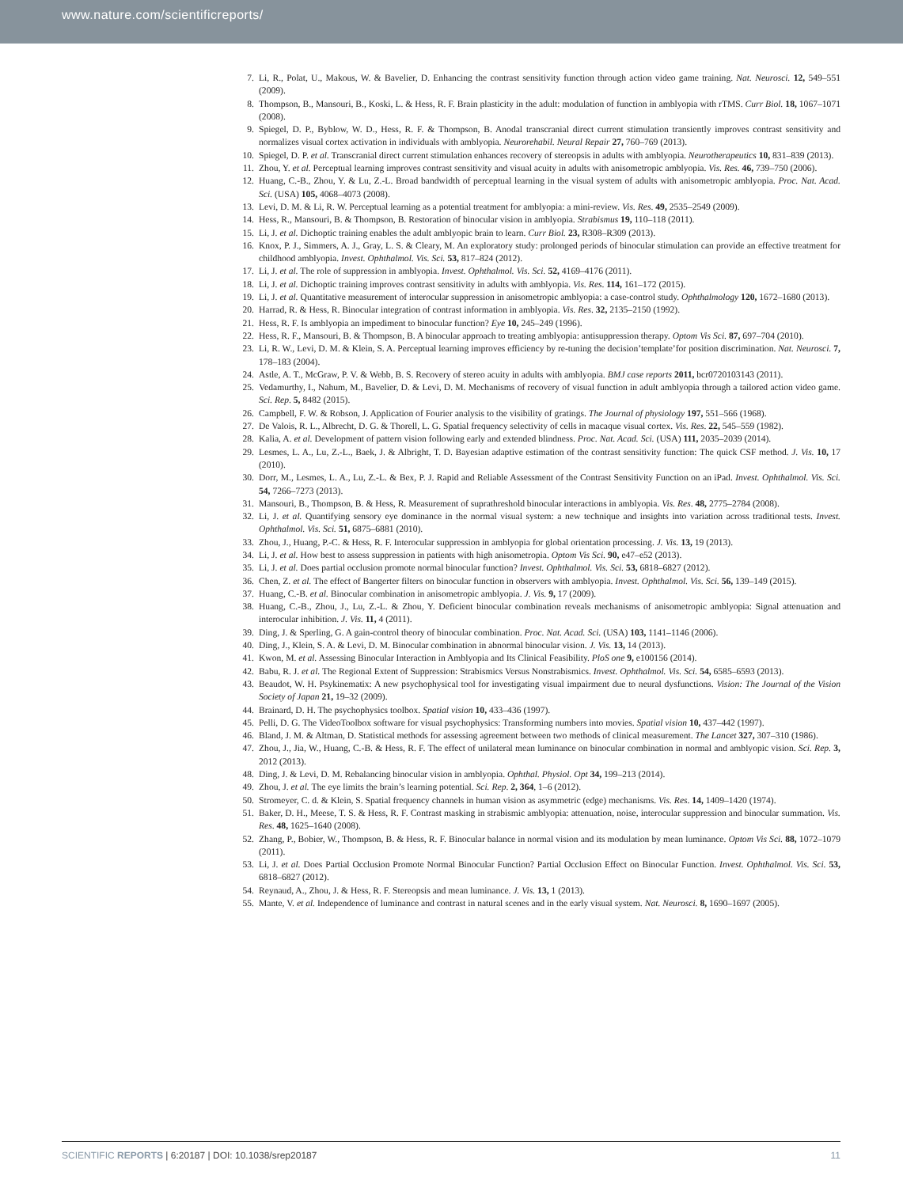www.nature.com/scientificreports/
7. Li, R., Polat, U., Makous, W. & Bavelier, D. Enhancing the contrast sensitivity function through action video game training. Nat. Neurosci. 12, 549–551 (2009).
8. Thompson, B., Mansouri, B., Koski, L. & Hess, R. F. Brain plasticity in the adult: modulation of function in amblyopia with rTMS. Curr Biol. 18, 1067–1071 (2008).
9. Spiegel, D. P., Byblow, W. D., Hess, R. F. & Thompson, B. Anodal transcranial direct current stimulation transiently improves contrast sensitivity and normalizes visual cortex activation in individuals with amblyopia. Neurorehabil. Neural Repair 27, 760–769 (2013).
10. Spiegel, D. P. et al. Transcranial direct current stimulation enhances recovery of stereopsis in adults with amblyopia. Neurotherapeutics 10, 831–839 (2013).
11. Zhou, Y. et al. Perceptual learning improves contrast sensitivity and visual acuity in adults with anisometropic amblyopia. Vis. Res. 46, 739–750 (2006).
12. Huang, C.-B., Zhou, Y. & Lu, Z.-L. Broad bandwidth of perceptual learning in the visual system of adults with anisometropic amblyopia. Proc. Nat. Acad. Sci. (USA) 105, 4068–4073 (2008).
13. Levi, D. M. & Li, R. W. Perceptual learning as a potential treatment for amblyopia: a mini-review. Vis. Res. 49, 2535–2549 (2009).
14. Hess, R., Mansouri, B. & Thompson, B. Restoration of binocular vision in amblyopia. Strabismus 19, 110–118 (2011).
15. Li, J. et al. Dichoptic training enables the adult amblyopic brain to learn. Curr Biol. 23, R308–R309 (2013).
16. Knox, P. J., Simmers, A. J., Gray, L. S. & Cleary, M. An exploratory study: prolonged periods of binocular stimulation can provide an effective treatment for childhood amblyopia. Invest. Ophthalmol. Vis. Sci. 53, 817–824 (2012).
17. Li, J. et al. The role of suppression in amblyopia. Invest. Ophthalmol. Vis. Sci. 52, 4169–4176 (2011).
18. Li, J. et al. Dichoptic training improves contrast sensitivity in adults with amblyopia. Vis. Res. 114, 161–172 (2015).
19. Li, J. et al. Quantitative measurement of interocular suppression in anisometropic amblyopia: a case-control study. Ophthalmology 120, 1672–1680 (2013).
20. Harrad, R. & Hess, R. Binocular integration of contrast information in amblyopia. Vis. Res. 32, 2135–2150 (1992).
21. Hess, R. F. Is amblyopia an impediment to binocular function? Eye 10, 245–249 (1996).
22. Hess, R. F., Mansouri, B. & Thompson, B. A binocular approach to treating amblyopia: antisuppression therapy. Optom Vis Sci. 87, 697–704 (2010).
23. Li, R. W., Levi, D. M. & Klein, S. A. Perceptual learning improves efficiency by re-tuning the decision’template’for position discrimination. Nat. Neurosci. 7, 178–183 (2004).
24. Astle, A. T., McGraw, P. V. & Webb, B. S. Recovery of stereo acuity in adults with amblyopia. BMJ case reports 2011, bcr0720103143 (2011).
25. Vedamurthy, I., Nahum, M., Bavelier, D. & Levi, D. M. Mechanisms of recovery of visual function in adult amblyopia through a tailored action video game. Sci. Rep. 5, 8482 (2015).
26. Campbell, F. W. & Robson, J. Application of Fourier analysis to the visibility of gratings. The Journal of physiology 197, 551–566 (1968).
27. De Valois, R. L., Albrecht, D. G. & Thorell, L. G. Spatial frequency selectivity of cells in macaque visual cortex. Vis. Res. 22, 545–559 (1982).
28. Kalia, A. et al. Development of pattern vision following early and extended blindness. Proc. Nat. Acad. Sci. (USA) 111, 2035–2039 (2014).
29. Lesmes, L. A., Lu, Z.-L., Baek, J. & Albright, T. D. Bayesian adaptive estimation of the contrast sensitivity function: The quick CSF method. J. Vis. 10, 17 (2010).
30. Dorr, M., Lesmes, L. A., Lu, Z.-L. & Bex, P. J. Rapid and Reliable Assessment of the Contrast Sensitivity Function on an iPad. Invest. Ophthalmol. Vis. Sci. 54, 7266–7273 (2013).
31. Mansouri, B., Thompson, B. & Hess, R. Measurement of suprathreshold binocular interactions in amblyopia. Vis. Res. 48, 2775–2784 (2008).
32. Li, J. et al. Quantifying sensory eye dominance in the normal visual system: a new technique and insights into variation across traditional tests. Invest. Ophthalmol. Vis. Sci. 51, 6875–6881 (2010).
33. Zhou, J., Huang, P.-C. & Hess, R. F. Interocular suppression in amblyopia for global orientation processing. J. Vis. 13, 19 (2013).
34. Li, J. et al. How best to assess suppression in patients with high anisometropia. Optom Vis Sci. 90, e47–e52 (2013).
35. Li, J. et al. Does partial occlusion promote normal binocular function? Invest. Ophthalmol. Vis. Sci. 53, 6818–6827 (2012).
36. Chen, Z. et al. The effect of Bangerter filters on binocular function in observers with amblyopia. Invest. Ophthalmol. Vis. Sci. 56, 139–149 (2015).
37. Huang, C.-B. et al. Binocular combination in anisometropic amblyopia. J. Vis. 9, 17 (2009).
38. Huang, C.-B., Zhou, J., Lu, Z.-L. & Zhou, Y. Deficient binocular combination reveals mechanisms of anisometropic amblyopia: Signal attenuation and interocular inhibition. J. Vis. 11, 4 (2011).
39. Ding, J. & Sperling, G. A gain-control theory of binocular combination. Proc. Nat. Acad. Sci. (USA) 103, 1141–1146 (2006).
40. Ding, J., Klein, S. A. & Levi, D. M. Binocular combination in abnormal binocular vision. J. Vis. 13, 14 (2013).
41. Kwon, M. et al. Assessing Binocular Interaction in Amblyopia and Its Clinical Feasibility. PloS one 9, e100156 (2014).
42. Babu, R. J. et al. The Regional Extent of Suppression: Strabismics Versus Nonstrabismics. Invest. Ophthalmol. Vis. Sci. 54, 6585–6593 (2013).
43. Beaudot, W. H. Psykinematix: A new psychophysical tool for investigating visual impairment due to neural dysfunctions. Vision: The Journal of the Vision Society of Japan 21, 19–32 (2009).
44. Brainard, D. H. The psychophysics toolbox. Spatial vision 10, 433–436 (1997).
45. Pelli, D. G. The VideoToolbox software for visual psychophysics: Transforming numbers into movies. Spatial vision 10, 437–442 (1997).
46. Bland, J. M. & Altman, D. Statistical methods for assessing agreement between two methods of clinical measurement. The Lancet 327, 307–310 (1986).
47. Zhou, J., Jia, W., Huang, C.-B. & Hess, R. F. The effect of unilateral mean luminance on binocular combination in normal and amblyopic vision. Sci. Rep. 3, 2012 (2013).
48. Ding, J. & Levi, D. M. Rebalancing binocular vision in amblyopia. Ophthal. Physiol. Opt 34, 199–213 (2014).
49. Zhou, J. et al. The eye limits the brain’s learning potential. Sci. Rep. 2, 364, 1–6 (2012).
50. Stromeyer, C. d. & Klein, S. Spatial frequency channels in human vision as asymmetric (edge) mechanisms. Vis. Res. 14, 1409–1420 (1974).
51. Baker, D. H., Meese, T. S. & Hess, R. F. Contrast masking in strabismic amblyopia: attenuation, noise, interocular suppression and binocular summation. Vis. Res. 48, 1625–1640 (2008).
52. Zhang, P., Bobier, W., Thompson, B. & Hess, R. F. Binocular balance in normal vision and its modulation by mean luminance. Optom Vis Sci. 88, 1072–1079 (2011).
53. Li, J. et al. Does Partial Occlusion Promote Normal Binocular Function? Partial Occlusion Effect on Binocular Function. Invest. Ophthalmol. Vis. Sci. 53, 6818–6827 (2012).
54. Reynaud, A., Zhou, J. & Hess, R. F. Stereopsis and mean luminance. J. Vis. 13, 1 (2013).
55. Mante, V. et al. Independence of luminance and contrast in natural scenes and in the early visual system. Nat. Neurosci. 8, 1690–1697 (2005).
SCIENTIFIC REPORTS | 6:20187 | DOI: 10.1038/srep20187 11